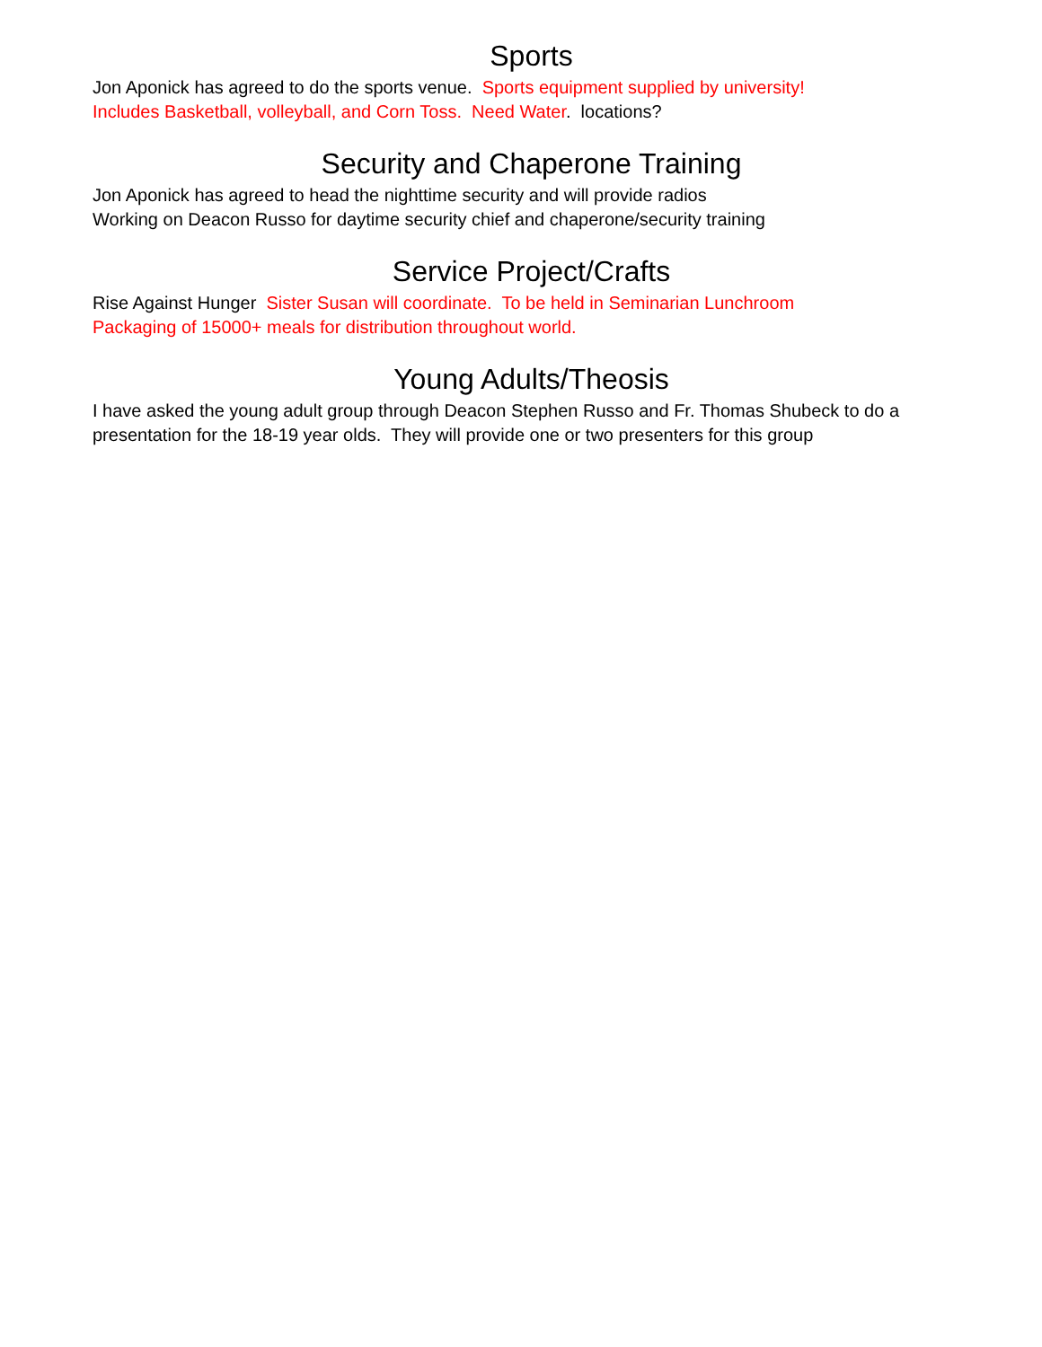Sports
Jon Aponick has agreed to do the sports venue. Sports equipment supplied by university!
Includes Basketball, volleyball, and Corn Toss. Need Water. locations?
Security and Chaperone Training
Jon Aponick has agreed to head the nighttime security and will provide radios
Working on Deacon Russo for daytime security chief and chaperone/security training
Service Project/Crafts
Rise Against Hunger Sister Susan will coordinate. To be held in Seminarian Lunchroom
Packaging of 15000+ meals for distribution throughout world.
Young Adults/Theosis
I have asked the young adult group through Deacon Stephen Russo and Fr. Thomas Shubeck to do a presentation for the 18-19 year olds. They will provide one or two presenters for this group